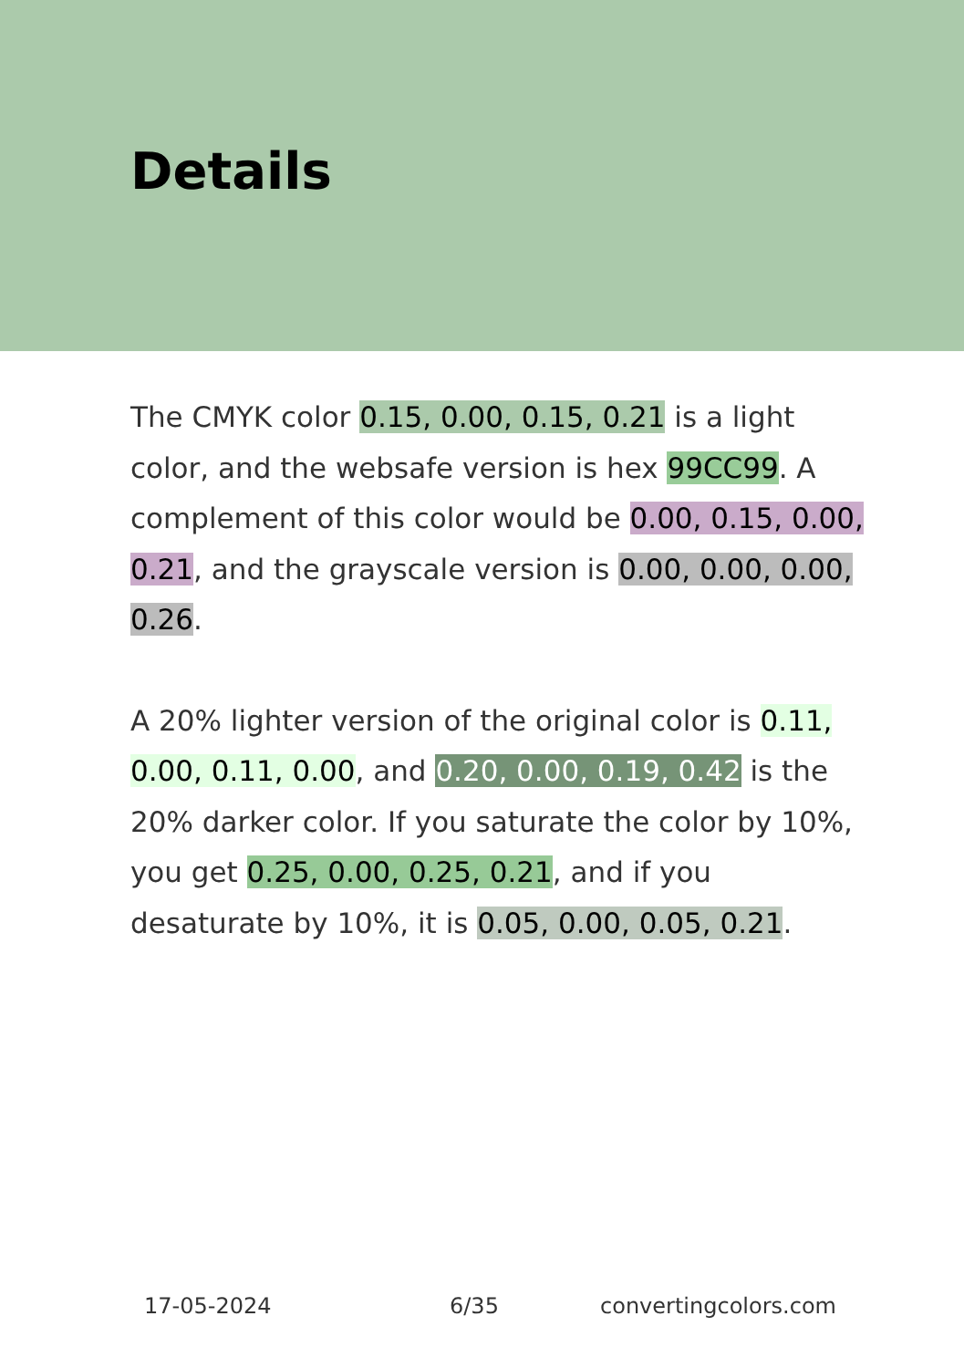Details
The CMYK color 0.15, 0.00, 0.15, 0.21 is a light color, and the websafe version is hex 99CC99. A complement of this color would be 0.00, 0.15, 0.00, 0.21, and the grayscale version is 0.00, 0.00, 0.00, 0.26.
A 20% lighter version of the original color is 0.11, 0.00, 0.11, 0.00, and 0.20, 0.00, 0.19, 0.42 is the 20% darker color. If you saturate the color by 10%, you get 0.25, 0.00, 0.25, 0.21, and if you desaturate by 10%, it is 0.05, 0.00, 0.05, 0.21.
17-05-2024 6/35 convertingcolors.com